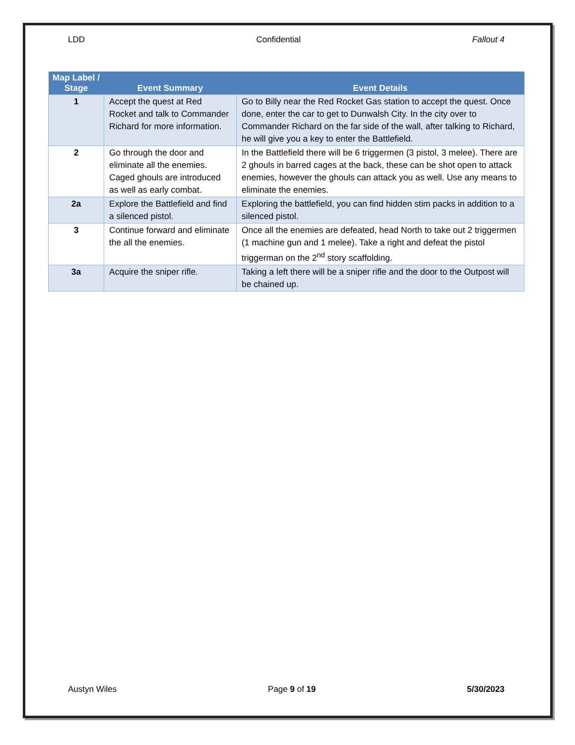LDD Confidential Fallout 4
| Map Label / Stage | Event Summary | Event Details |
| --- | --- | --- |
| 1 | Accept the quest at Red Rocket and talk to Commander Richard for more information. | Go to Billy near the Red Rocket Gas station to accept the quest. Once done, enter the car to get to Dunwalsh City. In the city over to Commander Richard on the far side of the wall, after talking to Richard, he will give you a key to enter the Battlefield. |
| 2 | Go through the door and eliminate all the enemies. Caged ghouls are introduced as well as early combat. | In the Battlefield there will be 6 triggermen (3 pistol, 3 melee). There are 2 ghouls in barred cages at the back, these can be shot open to attack enemies, however the ghouls can attack you as well. Use any means to eliminate the enemies. |
| 2a | Explore the Battlefield and find a silenced pistol. | Exploring the battlefield, you can find hidden stim packs in addition to a silenced pistol. |
| 3 | Continue forward and eliminate the all the enemies. | Once all the enemies are defeated, head North to take out 2 triggermen (1 machine gun and 1 melee). Take a right and defeat the pistol triggerman on the 2<sup>nd</sup> story scaffolding. |
| 3a | Acquire the sniper rifle. | Taking a left there will be a sniper rifle and the door to the Outpost will be chained up. |
Austyn Wiles Page 9 of 19 5/30/2023